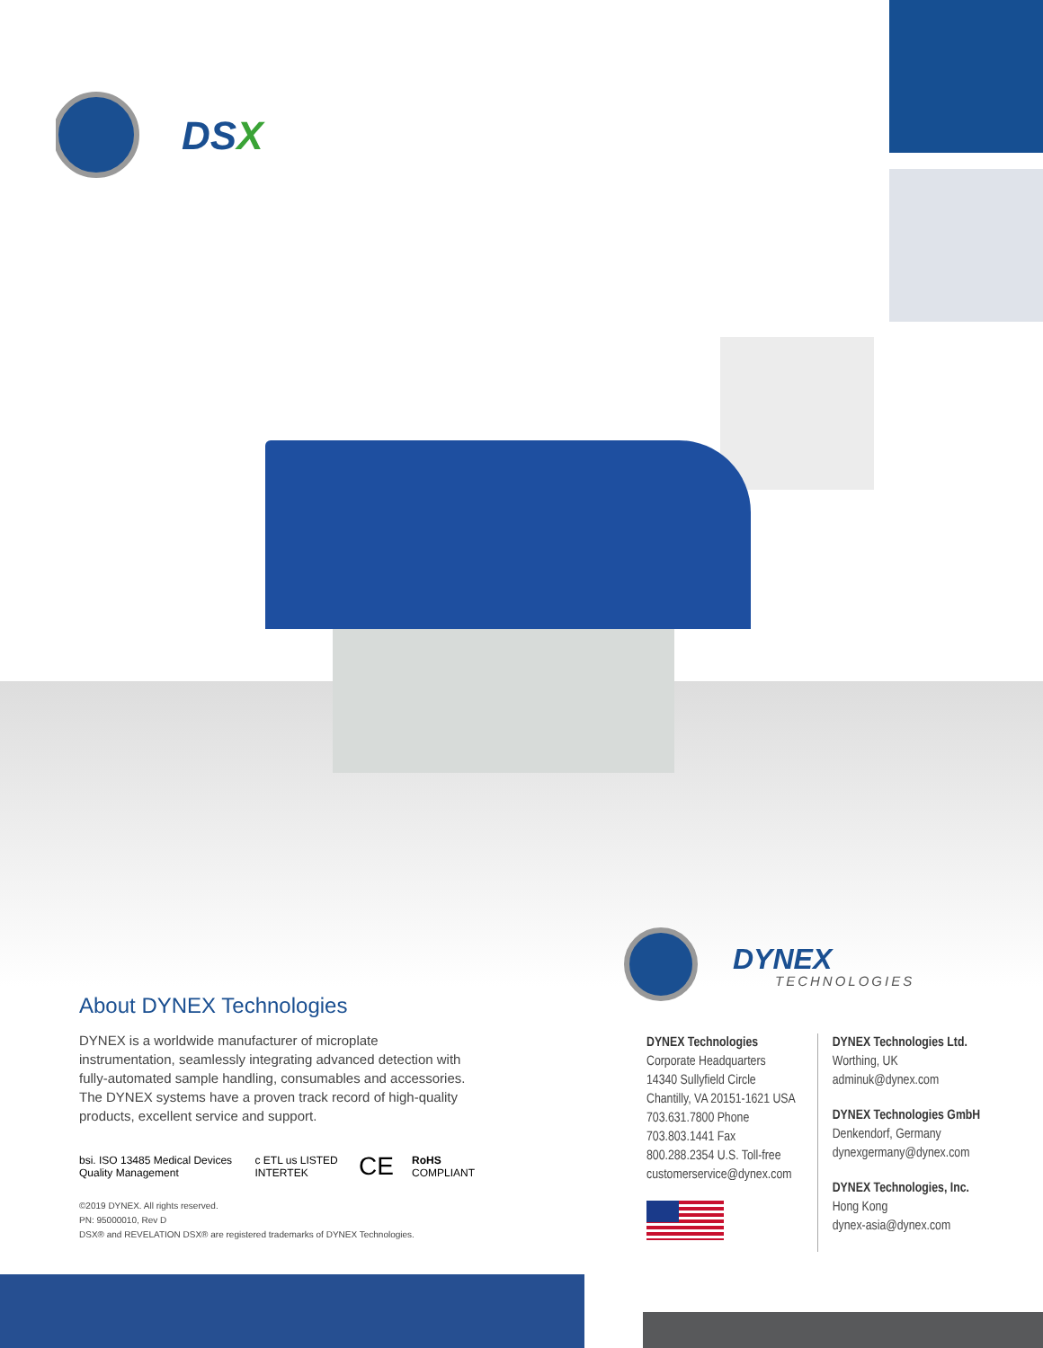DSX
About DYNEX Technologies
DYNEX is a worldwide manufacturer of microplate instrumentation, seamlessly integrating advanced detection with fully-automated sample handling, consumables and accessories. The DYNEX systems have a proven track record of high-quality products, excellent service and support.
bsi. ISO 13485 Medical Devices Quality Management c ETL us LISTED INTERTEK CE RoHS COMPLIANT
©2019 DYNEX. All rights reserved.
PN: 95000010, Rev D
DSX® and REVELATION DSX® are registered trademarks of DYNEX Technologies.
DYNEX
TECHNOLOGIES
DYNEX Technologies
Corporate Headquarters
14340 Sullyfield Circle
Chantilly, VA 20151-1621 USA
703.631.7800 Phone
703.803.1441 Fax
800.288.2354 U.S. Toll-free
customerservice@dynex.com
DYNEX Technologies Ltd.
Worthing, UK
adminuk@dynex.com
DYNEX Technologies GmbH
Denkendorf, Germany
dynexgermany@dynex.com
DYNEX Technologies, Inc.
Hong Kong
dynex-asia@dynex.com